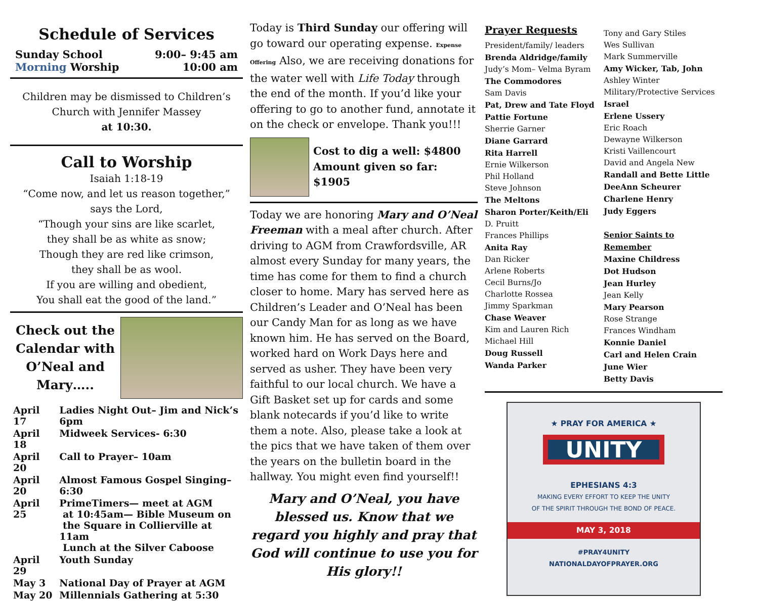Schedule of Services
Sunday School 9:00– 9:45 am
Morning Worship 10:00 am
Children may be dismissed to Children’s Church with Jennifer Massey
at 10:30.
Call to Worship
Isaiah 1:18-19
“Come now, and let us reason together,”
says the Lord,
“Though your sins are like scarlet,
they shall be as white as snow;
Though they are red like crimson,
they shall be as wool.
If you are willing and obedient,
You shall eat the good of the land.”
Check out the Calendar with O’Neal and Mary…..
| April 17 | Ladies Night Out– Jim and Nick’s 6pm |
| April 18 | Midweek Services- 6:30 |
| April 20 | Call to Prayer– 10am |
| April 20 | Almost Famous Gospel Singing– 6:30 |
| April 25 | PrimeTimers— meet at AGM at 10:45am— Bible Museum on the Square in Collierville at 11am Lunch at the Silver Caboose |
| April 29 | Youth Sunday |
| May 3 | National Day of Prayer at AGM |
| May 20 | Millennials Gathering at 5:30 |
Today is Third Sunday our offering will go toward our operating expense. Expense Offering Also, we are receiving donations for the water well with Life Today through the end of the month. If you’d like your offering to go to another fund, annotate it on the check or envelope. Thank you!!!
Cost to dig a well: $4800
Amount given so far: $1905
Today we are honoring Mary and O’Neal Freeman with a meal after church. After driving to AGM from Crawfordsville, AR almost every Sunday for many years, the time has come for them to find a church closer to home. Mary has served here as Children’s Leader and O’Neal has been our Candy Man for as long as we have known him. He has served on the Board, worked hard on Work Days here and served as usher. They have been very faithful to our local church. We have a Gift Basket set up for cards and some blank notecards if you’d like to write them a note. Also, please take a look at the pics that we have taken of them over the years on the bulletin board in the hallway. You might even find yourself!!
Mary and O’Neal, you have blessed us. Know that we regard you highly and pray that God will continue to use you for His glory!!
Prayer Requests
President/family/ leaders
Brenda Aldridge/family
Judy’s Mom– Velma Byram
The Commodores
Sam Davis
Pat, Drew and Tate Floyd
Pattie Fortune
Sherrie Garner
Diane Garrard
Rita Harrell
Ernie Wilkerson
Phil Holland
Steve Johnson
The Meltons
Sharon Porter/Keith/Eli
D. Pruitt
Frances Phillips
Anita Ray
Dan Ricker
Arlene Roberts
Cecil Burns/Jo
Charlotte Rossea
Jimmy Sparkman
Chase Weaver
Kim and Lauren Rich
Michael Hill
Doug Russell
Wanda Parker
Tony and Gary Stiles
Wes Sullivan
Mark Summerville
Amy Wicker, Tab, John
Ashley Winter
Military/Protective Services
Israel
Erlene Ussery
Eric Roach
Dewayne Wilkerson
Kristi Vaillencourt
David and Angela New
Randall and Bette Little
DeeAnn Scheurer
Charlene Henry
Judy Eggers
Senior Saints to Remember
Maxine Childress
Dot Hudson
Jean Hurley
Jean Kelly
Mary Pearson
Rose Strange
Frances Windham
Konnie Daniel
Carl and Helen Crain
June Wier
Betty Davis
★ PRAY FOR AMERICA ★
UNITY
EPHESIANS 4:3
MAKING EVERY EFFORT TO KEEP THE UNITY
OF THE SPIRIT THROUGH THE BOND OF PEACE.
MAY 3, 2018
#PRAY4UNITY
NATIONALDAYOFPRAYER.ORG